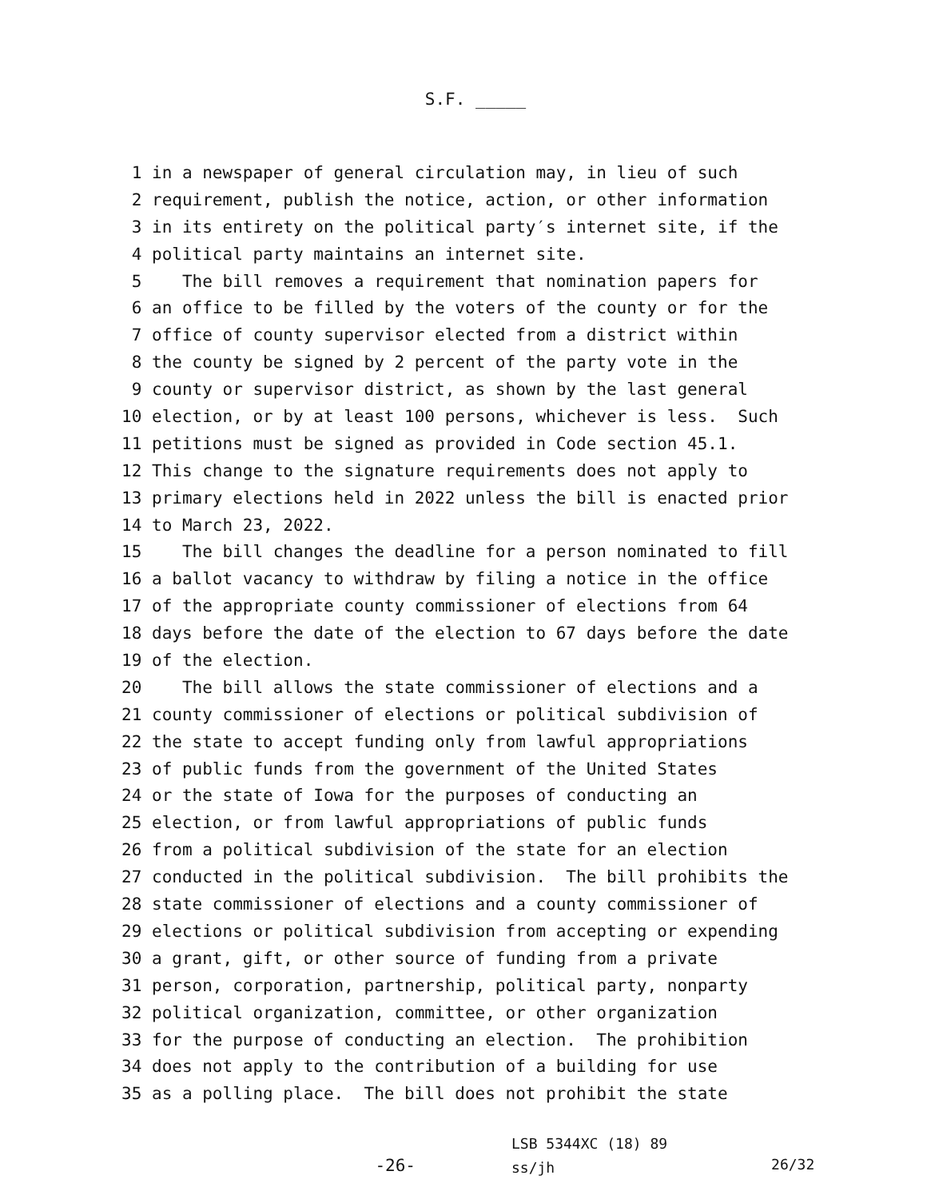S.F. _____
1 in a newspaper of general circulation may, in lieu of such
2 requirement, publish the notice, action, or other information
3 in its entirety on the political party′s internet site, if the
4 political party maintains an internet site.
5 The bill removes a requirement that nomination papers for
6 an office to be filled by the voters of the county or for the
7 office of county supervisor elected from a district within
8 the county be signed by 2 percent of the party vote in the
9 county or supervisor district, as shown by the last general
10 election, or by at least 100 persons, whichever is less. Such
11 petitions must be signed as provided in Code section 45.1.
12 This change to the signature requirements does not apply to
13 primary elections held in 2022 unless the bill is enacted prior
14 to March 23, 2022.
15 The bill changes the deadline for a person nominated to fill
16 a ballot vacancy to withdraw by filing a notice in the office
17 of the appropriate county commissioner of elections from 64
18 days before the date of the election to 67 days before the date
19 of the election.
20 The bill allows the state commissioner of elections and a
21 county commissioner of elections or political subdivision of
22 the state to accept funding only from lawful appropriations
23 of public funds from the government of the United States
24 or the state of Iowa for the purposes of conducting an
25 election, or from lawful appropriations of public funds
26 from a political subdivision of the state for an election
27 conducted in the political subdivision. The bill prohibits the
28 state commissioner of elections and a county commissioner of
29 elections or political subdivision from accepting or expending
30 a grant, gift, or other source of funding from a private
31 person, corporation, partnership, political party, nonparty
32 political organization, committee, or other organization
33 for the purpose of conducting an election. The prohibition
34 does not apply to the contribution of a building for use
35 as a polling place. The bill does not prohibit the state
-26-
LSB 5344XC (18) 89
ss/jh
26/32